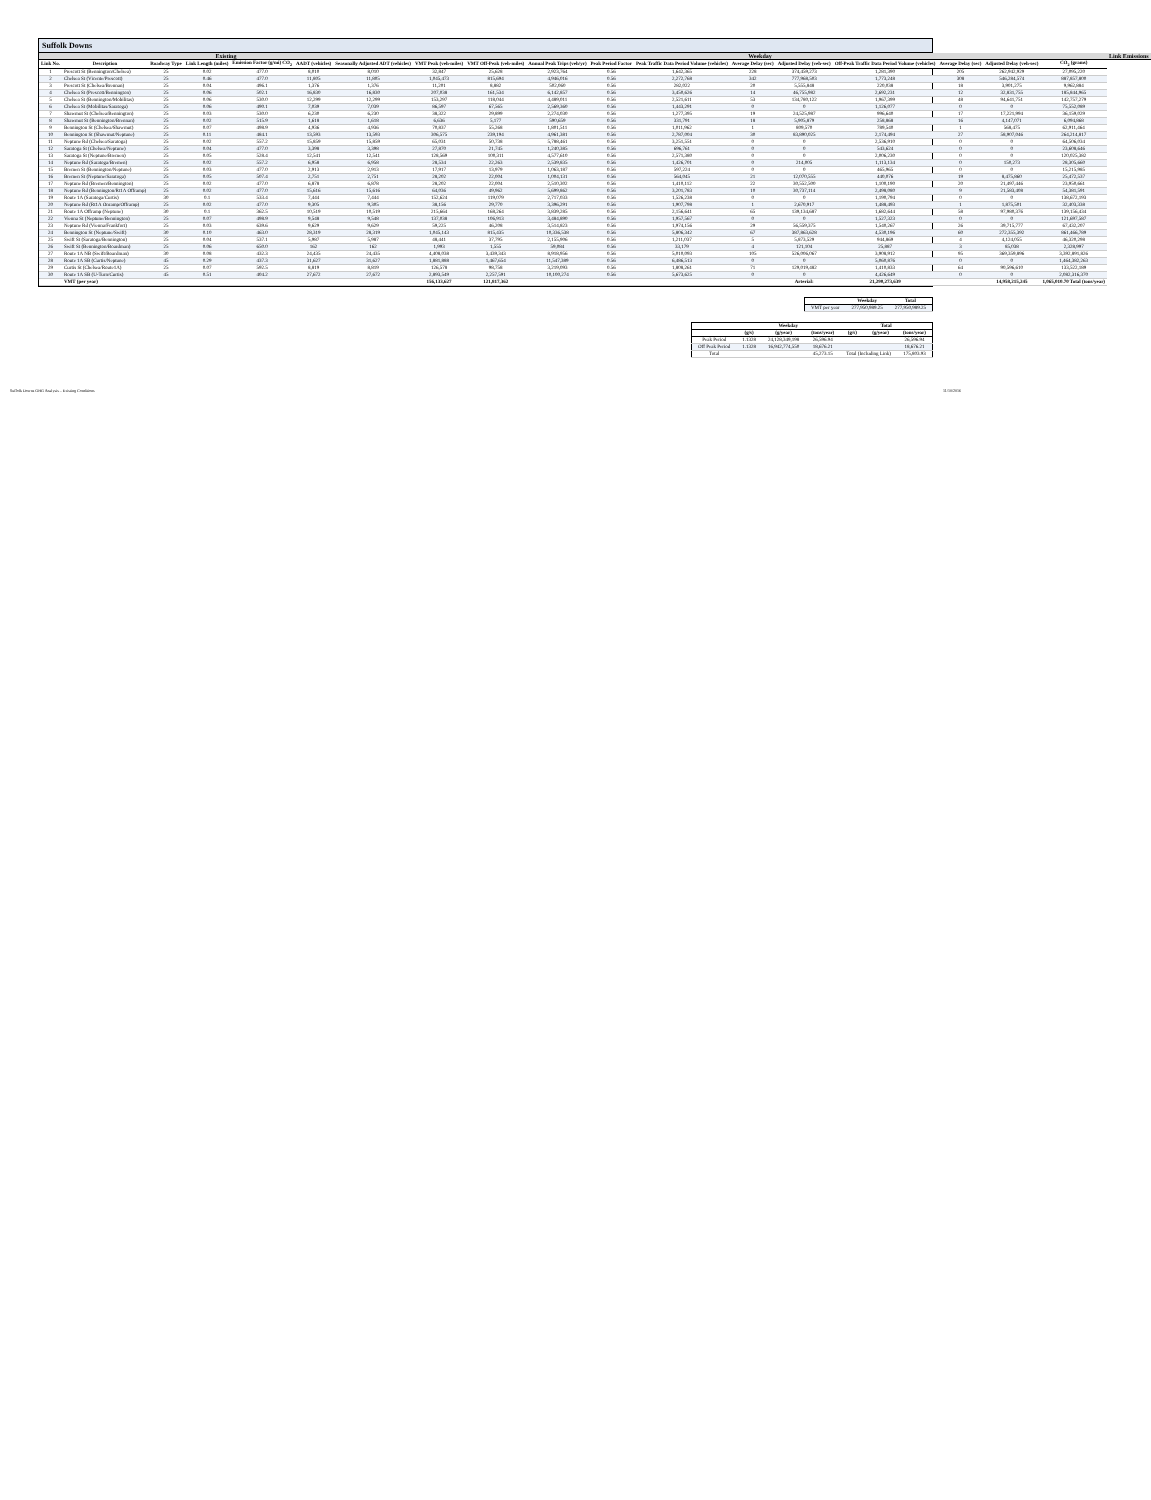Suffolk Downs
| Existing | | | | | | | Weekday | | | | | | | | | | | Link Emissions |
| --- | --- | --- | --- | --- | --- | --- | --- | --- | --- | --- | --- | --- | --- | --- | --- | --- | --- | --- |
| Link No. | Description | Roadway Type | Link Length (miles) | Emission Factor (g/mi) CO<sub>2</sub> | AADT (vehicles) | Seasonally Adjusted ADT (vehicles) | VMT Peak (veh-miles) | VMT Off-Peak (veh-miles) | Annual Peak Trips (veh/yr) | Peak Period Factor | Peak Traffic Data Period Volume (vehicles) | Average Delay (sec) | Adjusted Delay (veh-sec) | Off-Peak Traffic Data Period Volume (vehicles) | Average Delay (sec) | Adjusted Delay (veh-sec) | CO<sub>2</sub> (grams) | |
| 1 | Prescott St (Bennington/Chelsea) | 25 | 0.02 | 477.0 | 8,010 | 8,010 | 32,847 | 25,628 | 2,923,764 | 0.56 | 1,642,365 | 228 | 374,459,273 | 1,281,390 | 205 | 262,942,929 | 27,095,220 | |
| 2 | Chelsea St (Vicente/Prescott) | 25 | 0.46 | 477.0 | 11,805 | 11,805 | 1,045,473 | 815,694 | 4,946,016 | 0.56 | 2,272,768 | 342 | 777,968,503 | 1,773,248 | 308 | 546,284,574 | 887,857,800 | |
| 3 | Prescott St (Chelsea/Brennan) | 25 | 0.04 | 496.1 | 1,376 | 1,376 | 11,201 | 8,882 | 502,060 | 0.56 | 282,022 | 20 | 5,555,848 | 220,038 | 18 | 3,901,275 | 9,962,884 | |
| 4 | Chelsea St (Prescott/Bennington) | 25 | 0.06 | 502.1 | 16,830 | 16,830 | 207,038 | 161,534 | 6,142,857 | 0.56 | 3,450,626 | 14 | 46,755,982 | 2,692,231 | 12 | 32,831,755 | 185,844,965 | |
| 5 | Chelsea St (Bennington/Mobilitas) | 25 | 0.06 | 530.0 | 12,299 | 12,299 | 153,297 | 118,044 | 4,489,011 | 0.56 | 2,521,611 | 53 | 134,780,122 | 1,967,399 | 48 | 94,641,751 | 142,757,279 | |
| 6 | Chelsea St (Mobilitas/Saratoga) | 25 | 0.06 | 490.1 | 7,039 | 7,039 | 86,597 | 67,565 | 2,569,360 | 0.56 | 1,443,291 | 0 | 0 | 1,126,077 | 0 | 0 | 75,552,089 | |
| 7 | Shawmut St (Chelsea/Bennington) | 25 | 0.03 | 530.0 | 6,230 | 6,230 | 38,322 | 29,899 | 2,274,030 | 0.56 | 1,277,395 | 19 | 24,525,987 | 996,640 | 17 | 17,221,994 | 36,159,029 | |
| 8 | Shawmut St (Bennington/Brennan) | 25 | 0.02 | 515.9 | 1,618 | 1,618 | 6,636 | 5,177 | 590,659 | 0.56 | 331,791 | 18 | 5,905,879 | 258,868 | 16 | 4,147,071 | 6,094,868 | |
| 9 | Bennington St (Chelsea/Shawmut) | 25 | 0.07 | 498.9 | 4,936 | 4,936 | 70,837 | 55,268 | 1,801,511 | 0.56 | 1,011,962 | 1 | 809,570 | 789,540 | 1 | 568,475 | 62,911,464 | |
| 10 | Bennington St (Shawmut/Neptune) | 25 | 0.11 | 484.1 | 13,593 | 13,593 | 306,575 | 239,194 | 4,961,381 | 0.56 | 2,787,004 | 30 | 83,890,025 | 2,174,494 | 27 | 58,907,046 | 264,214,817 | |
| 11 | Neptune Rd (Chelsea/Saratoga) | 25 | 0.02 | 557.2 | 15,859 | 15,859 | 65,031 | 50,738 | 5,788,461 | 0.56 | 3,251,551 | 0 | 0 | 2,536,910 | 0 | 0 | 64,506,034 | |
| 12 | Saratoga St (Chelsea/Neptune) | 25 | 0.04 | 477.0 | 3,398 | 3,398 | 27,870 | 21,745 | 1,240,385 | 0.56 | 696,761 | 0 | 0 | 543,624 | 0 | 0 | 23,608,646 | |
| 13 | Saratoga St (Neptune/Bremen) | 25 | 0.05 | 528.4 | 12,541 | 12,541 | 128,569 | 100,311 | 4,577,610 | 0.56 | 2,571,380 | 0 | 0 | 2,006,230 | 0 | 0 | 120,025,382 | |
| 14 | Neptune Rd (Saratoga/Bremen) | 25 | 0.02 | 557.2 | 6,958 | 6,958 | 28,534 | 22,263 | 2,539,835 | 0.56 | 1,426,701 | 0 | 214,005 | 1,113,134 | 0 | 150,273 | 28,305,660 | |
| 15 | Bremen St (Bennington/Neptune) | 25 | 0.03 | 477.0 | 2,913 | 2,913 | 17,917 | 13,979 | 1,063,187 | 0.56 | 597,224 | 0 | 0 | 465,965 | 0 | 0 | 15,215,985 | |
| 16 | Bremen St (Neptune/Saratoga) | 25 | 0.05 | 507.4 | 2,751 | 2,751 | 28,202 | 22,004 | 1,004,131 | 0.56 | 564,045 | 21 | 12,070,555 | 440,076 | 19 | 8,475,860 | 25,472,537 | |
| 17 | Neptune Rd (Bremen/Bennington) | 25 | 0.02 | 477.0 | 6,878 | 6,878 | 28,202 | 22,004 | 2,510,302 | 0.56 | 1,410,112 | 22 | 30,552,500 | 1,100,190 | 20 | 21,497,446 | 23,950,661 | |
| 18 | Neptune Rd (Bennington/Rt1A Offramp) | 25 | 0.02 | 477.0 | 15,616 | 15,616 | 64,036 | 49,962 | 5,699,862 | 0.56 | 3,201,783 | 10 | 30,737,114 | 2,498,080 | 9 | 21,583,408 | 54,381,591 | |
| 19 | Route 1A (Saratoga/Curtis) | 30 | 0.1 | 533.4 | 7,444 | 7,444 | 152,624 | 119,079 | 2,717,033 | 0.56 | 1,526,238 | 0 | 0 | 1,190,794 | 0 | 0 | 138,672,193 | |
| 20 | Neptune Rd (Rt1A Onramp/Offramp) | 25 | 0.02 | 477.0 | 9,305 | 9,305 | 38,156 | 29,770 | 3,396,291 | 0.56 | 1,907,798 | 1 | 2,670,917 | 1,488,493 | 1 | 1,875,501 | 32,403,338 | |
| 21 | Route 1A Offramp (Neptune) | 30 | 0.1 | 362.5 | 10,519 | 10,519 | 215,664 | 168,264 | 3,839,285 | 0.56 | 2,156,641 | 65 | 139,134,687 | 1,682,644 | 58 | 97,980,376 | 139,156,434 | |
| 22 | Vienna St (Neptune/Bennington) | 25 | 0.07 | 498.9 | 9,548 | 9,548 | 137,038 | 106,913 | 3,484,890 | 0.56 | 1,957,567 | 0 | 0 | 1,527,323 | 0 | 0 | 121,697,587 | |
| 23 | Neptune Rd (Vienna/Frankfort) | 25 | 0.03 | 639.6 | 9,629 | 9,629 | 59,225 | 46,208 | 3,514,823 | 0.56 | 1,974,156 | 29 | 56,559,375 | 1,540,267 | 26 | 39,715,777 | 67,432,207 | |
| 24 | Bennington St (Neptune/Swift) | 30 | 0.10 | 463.0 | 28,319 | 28,319 | 1,045,143 | 815,435 | 10,336,538 | 0.56 | 5,806,342 | 67 | 387,863,628 | 4,530,196 | 60 | 272,355,392 | 861,466,789 | |
| 25 | Swift St (Saratoga/Bennington) | 25 | 0.04 | 537.1 | 5,987 | 5,987 | 48,441 | 37,795 | 2,155,906 | 0.56 | 1,211,037 | 5 | 5,873,529 | 944,869 | 4 | 4,124,055 | 46,320,298 | |
| 26 | Swift St (Bennington/Boardman) | 25 | 0.06 | 650.0 | 162 | 162 | 1,993 | 1,555 | 59,084 | 0.56 | 33,179 | 4 | 121,104 | 25,887 | 3 | 85,038 | 2,328,997 | |
| 27 | Route 1A NB (Swift/Boardman) | 30 | 0.08 | 432.3 | 24,435 | 24,435 | 4,408,038 | 3,439,343 | 8,918,956 | 0.56 | 5,010,093 | 105 | 526,006,067 | 3,908,912 | 95 | 369,359,896 | 3,392,891,826 | |
| 28 | Route 1A SB (Curtis/Neptune) | 45 | 0.29 | 437.3 | 31,627 | 31,627 | 1,881,888 | 1,467,654 | 11,547,389 | 0.56 | 6,486,513 | 0 | 0 | 5,060,876 | 0 | 0 | 1,464,382,263 | |
| 29 | Curtis St (Chelsea/Route1A) | 25 | 0.07 | 592.5 | 8,819 | 8,819 | 126,578 | 98,758 | 3,219,093 | 0.56 | 1,808,261 | 71 | 129,019,482 | 1,410,833 | 64 | 90,596,610 | 133,522,189 | |
| 30 | Route 1A SB (U-Turn/Curtis) | 45 | 0.51 | 404.2 | 27,672 | 27,672 | 2,893,549 | 2,257,591 | 10,100,274 | 0.56 | 5,673,625 | 0 | 0 | 4,426,649 | 0 | 0 | 2,082,316,370 | |
| | VMT (per year) | | | | | | 156,133,627 | 121,817,362 | | | | | Arterial: | 21,290,273,639 | | 14,958,215,245 | 1,065,010.70 Total (tons/year) | |
| | Weekday | Total |
| --- | --- | --- |
| VMT per year | 277,950,989.25 | 277,950,989.25 |
| | Weekday | | | Total | | |
| --- | --- | --- | --- | --- | --- | --- |
| | (g/s) | (g/year) | (tons/year) | (g/s) | (g/year) | (tons/year) |
| Peak Period | 1.1328 | 24,128,349,198 | 26,596.94 | | | 26,596.94 |
| Off Peak Period | 1.1328 | 16,942,774,550 | 18,676.21 | | | 18,676.21 |
| Total | | | 45,273.15 | Total (Including Link) | | 175,803.93 |
Suffolk Downs GHG Analysis – Existing Conditions 11/10/2016